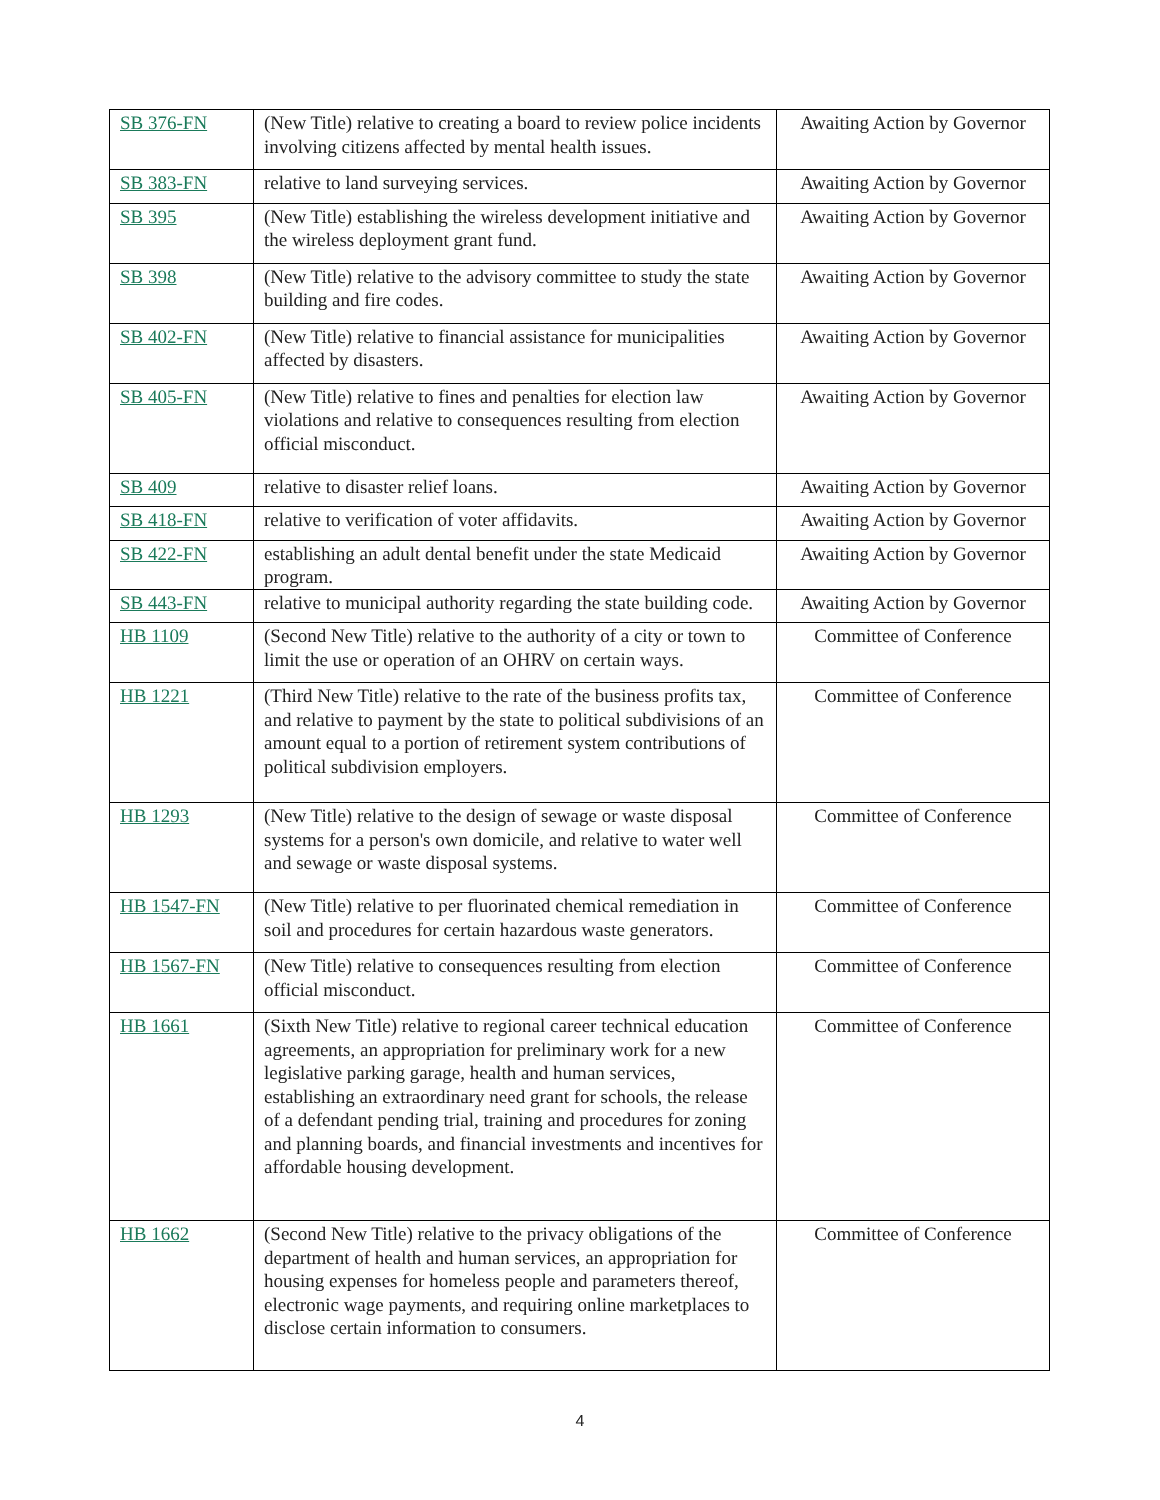| SB 376-FN | (New Title) relative to creating a board to review police incidents involving citizens affected by mental health issues. | Awaiting Action by Governor |
| SB 383-FN | relative to land surveying services. | Awaiting Action by Governor |
| SB 395 | (New Title) establishing the wireless development initiative and the wireless deployment grant fund. | Awaiting Action by Governor |
| SB 398 | (New Title) relative to the advisory committee to study the state building and fire codes. | Awaiting Action by Governor |
| SB 402-FN | (New Title) relative to financial assistance for municipalities affected by disasters. | Awaiting Action by Governor |
| SB 405-FN | (New Title) relative to fines and penalties for election law violations and relative to consequences resulting from election official misconduct. | Awaiting Action by Governor |
| SB 409 | relative to disaster relief loans. | Awaiting Action by Governor |
| SB 418-FN | relative to verification of voter affidavits. | Awaiting Action by Governor |
| SB 422-FN | establishing an adult dental benefit under the state Medicaid program. | Awaiting Action by Governor |
| SB 443-FN | relative to municipal authority regarding the state building code. | Awaiting Action by Governor |
| HB 1109 | (Second New Title) relative to the authority of a city or town to limit the use or operation of an OHRV on certain ways. | Committee of Conference |
| HB 1221 | (Third New Title) relative to the rate of the business profits tax, and relative to payment by the state to political subdivisions of an amount equal to a portion of retirement system contributions of political subdivision employers. | Committee of Conference |
| HB 1293 | (New Title) relative to the design of sewage or waste disposal systems for a person's own domicile, and relative to water well and sewage or waste disposal systems. | Committee of Conference |
| HB 1547-FN | (New Title) relative to per fluorinated chemical remediation in soil and procedures for certain hazardous waste generators. | Committee of Conference |
| HB 1567-FN | (New Title) relative to consequences resulting from election official misconduct. | Committee of Conference |
| HB 1661 | (Sixth New Title) relative to regional career technical education agreements, an appropriation for preliminary work for a new legislative parking garage, health and human services, establishing an extraordinary need grant for schools, the release of a defendant pending trial, training and procedures for zoning and planning boards, and financial investments and incentives for affordable housing development. | Committee of Conference |
| HB 1662 | (Second New Title) relative to the privacy obligations of the department of health and human services, an appropriation for housing expenses for homeless people and parameters thereof, electronic wage payments, and requiring online marketplaces to disclose certain information to consumers. | Committee of Conference |
4